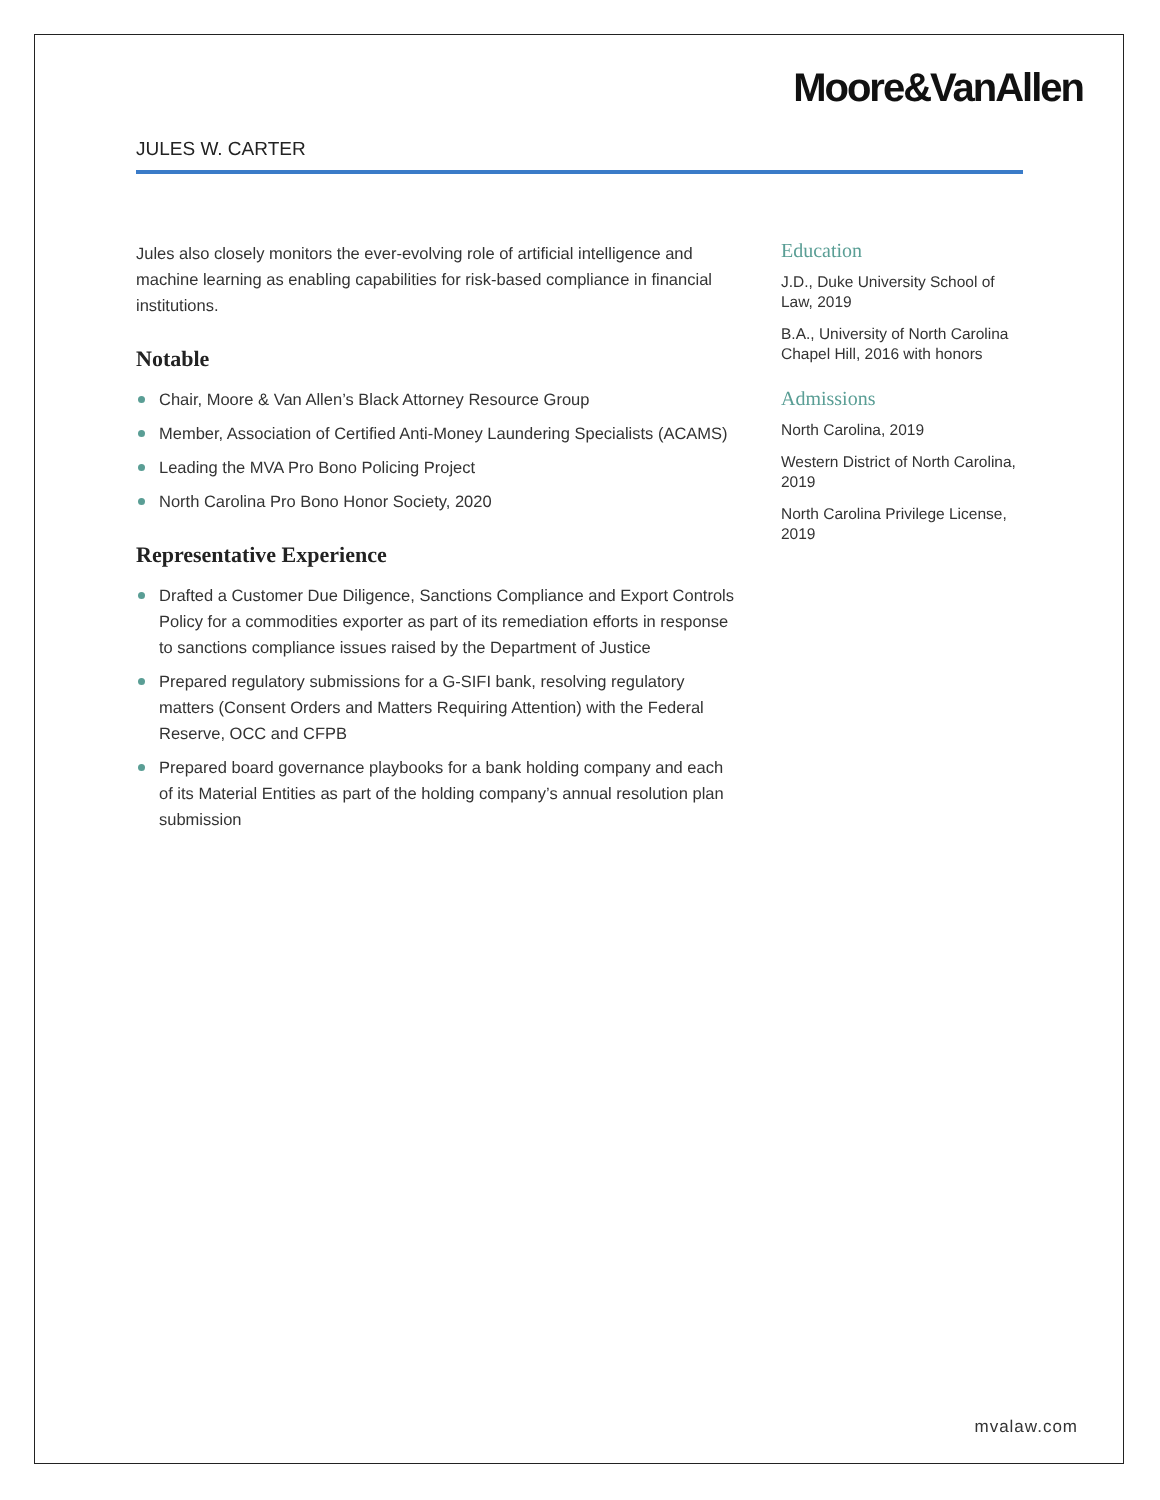Moore&VanAllen
JULES W. CARTER
Jules also closely monitors the ever-evolving role of artificial intelligence and machine learning as enabling capabilities for risk-based compliance in financial institutions.
Notable
Chair, Moore & Van Allen’s Black Attorney Resource Group
Member, Association of Certified Anti-Money Laundering Specialists (ACAMS)
Leading the MVA Pro Bono Policing Project
North Carolina Pro Bono Honor Society, 2020
Representative Experience
Drafted a Customer Due Diligence, Sanctions Compliance and Export Controls Policy for a commodities exporter as part of its remediation efforts in response to sanctions compliance issues raised by the Department of Justice
Prepared regulatory submissions for a G-SIFI bank, resolving regulatory matters (Consent Orders and Matters Requiring Attention) with the Federal Reserve, OCC and CFPB
Prepared board governance playbooks for a bank holding company and each of its Material Entities as part of the holding company’s annual resolution plan submission
Education
J.D., Duke University School of Law, 2019
B.A., University of North Carolina Chapel Hill, 2016 with honors
Admissions
North Carolina, 2019
Western District of North Carolina, 2019
North Carolina Privilege License, 2019
mvalaw.com